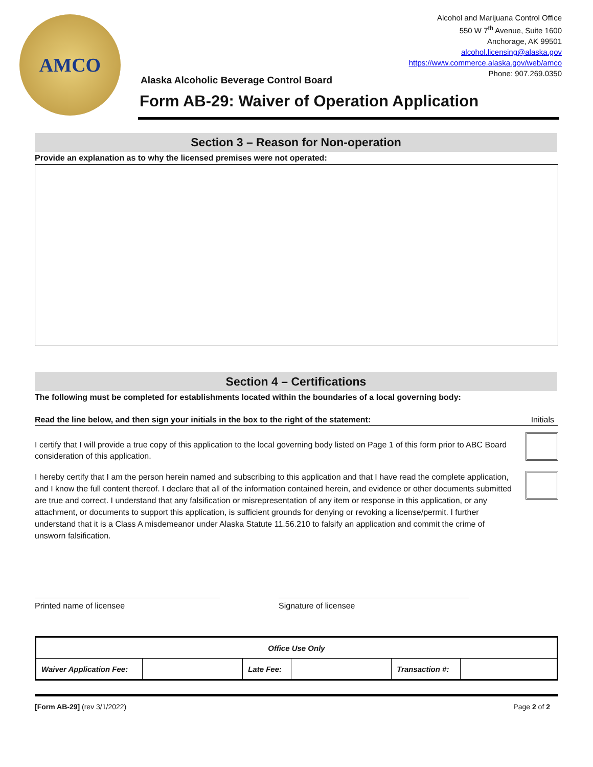AMCO
Alcohol and Marijuana Control Office
550 W 7<sup>th</sup> Avenue, Suite 1600
Anchorage, AK 99501
alcohol.licensing@alaska.gov
https://www.commerce.alaska.gov/web/amco
Phone: 907.269.0350
Alaska Alcoholic Beverage Control Board
Form AB-29: Waiver of Operation Application
Section 3 – Reason for Non-operation
Provide an explanation as to why the licensed premises were not operated:
Section 4 – Certifications
The following must be completed for establishments located within the boundaries of a local governing body:
Read the line below, and then sign your initials in the box to the right of the statement: Initials
I certify that I will provide a true copy of this application to the local governing body listed on Page 1 of this form prior to ABC Board consideration of this application.
I hereby certify that I am the person herein named and subscribing to this application and that I have read the complete application, and I know the full content thereof. I declare that all of the information contained herein, and evidence or other documents submitted are true and correct. I understand that any falsification or misrepresentation of any item or response in this application, or any attachment, or documents to support this application, is sufficient grounds for denying or revoking a license/permit. I further understand that it is a Class A misdemeanor under Alaska Statute 11.56.210 to falsify an application and commit the crime of unsworn falsification.
Printed name of licensee Signature of licensee
| Office Use Only | | | | | |
| Waiver Application Fee: | | Late Fee: | | Transaction #: | |
[Form AB-29] (rev 3/1/2022) Page 2 of 2